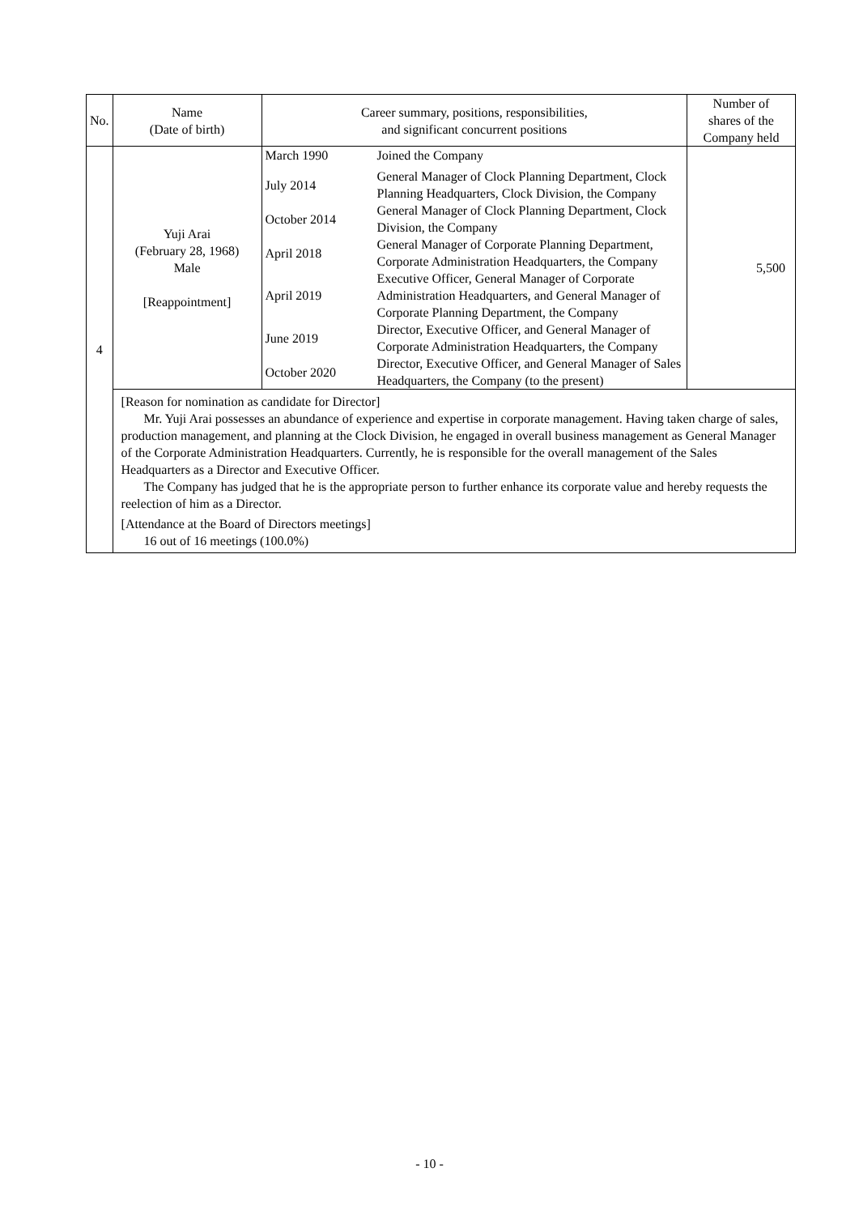| No. | Name (Date of birth) | Career summary, positions, responsibilities, and significant concurrent positions | Number of shares of the Company held |
| --- | --- | --- | --- |
| 4 | Yuji Arai (February 28, 1968) Male [Reappointment] | / March 1990 / Joined the Company / / July 2014 / General Manager of Clock Planning Department, Clock Planning Headquarters, Clock Division, the Company / / October 2014 / General Manager of Clock Planning Department, Clock Division, the Company / / April 2018 / General Manager of Corporate Planning Department, Corporate Administration Headquarters, the Company / / April 2019 / Executive Officer, General Manager of Corporate Administration Headquarters, and General Manager of Corporate Planning Department, the Company / / June 2019 / Director, Executive Officer, and General Manager of Corporate Administration Headquarters, the Company / / October 2020 / Director, Executive Officer, and General Manager of Sales Headquarters, the Company (to the present) / | 5,500 |
| | [Reason for nomination as candidate for Director] Mr. Yuji Arai possesses an abundance of experience and expertise in corporate management. Having taken charge of sales, production management, and planning at the Clock Division, he engaged in overall business management as General Manager of the Corporate Administration Headquarters. Currently, he is responsible for the overall management of the Sales Headquarters as a Director and Executive Officer. The Company has judged that he is the appropriate person to further enhance its corporate value and hereby requests the reelection of him as a Director. [Attendance at the Board of Directors meetings] 16 out of 16 meetings (100.0%) | | |
- 10 -